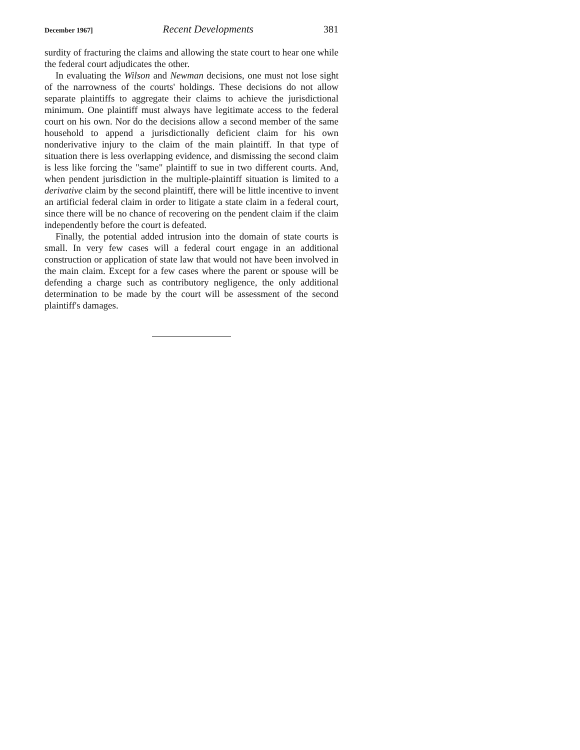December 1967] Recent Developments 381
surdity of fracturing the claims and allowing the state court to hear one while the federal court adjudicates the other.
In evaluating the Wilson and Newman decisions, one must not lose sight of the narrowness of the courts' holdings. These decisions do not allow separate plaintiffs to aggregate their claims to achieve the jurisdictional minimum. One plaintiff must always have legitimate access to the federal court on his own. Nor do the decisions allow a second member of the same household to append a jurisdictionally deficient claim for his own nonderivative injury to the claim of the main plaintiff. In that type of situation there is less overlapping evidence, and dismissing the second claim is less like forcing the "same" plaintiff to sue in two different courts. And, when pendent jurisdiction in the multiple-plaintiff situation is limited to a derivative claim by the second plaintiff, there will be little incentive to invent an artificial federal claim in order to litigate a state claim in a federal court, since there will be no chance of recovering on the pendent claim if the claim independently before the court is defeated.
Finally, the potential added intrusion into the domain of state courts is small. In very few cases will a federal court engage in an additional construction or application of state law that would not have been involved in the main claim. Except for a few cases where the parent or spouse will be defending a charge such as contributory negligence, the only additional determination to be made by the court will be assessment of the second plaintiff's damages.